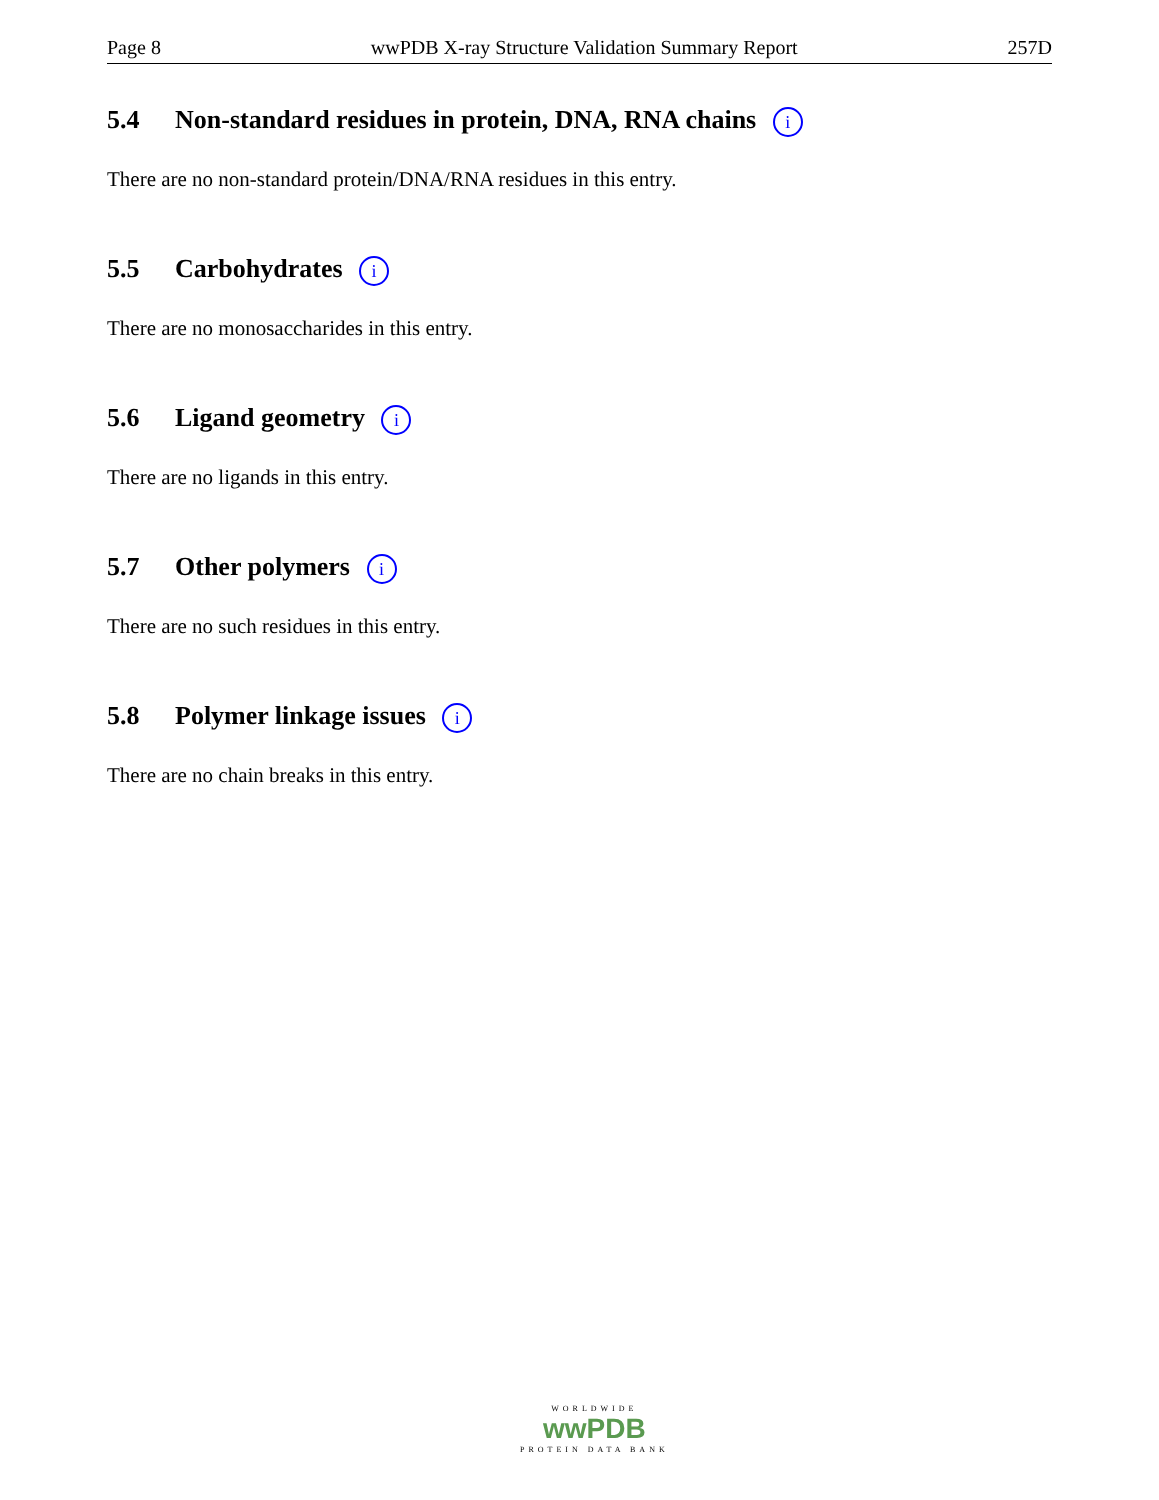Page 8 wwPDB X-ray Structure Validation Summary Report 257D
5.4 Non-standard residues in protein, DNA, RNA chains i
There are no non-standard protein/DNA/RNA residues in this entry.
5.5 Carbohydrates i
There are no monosaccharides in this entry.
5.6 Ligand geometry i
There are no ligands in this entry.
5.7 Other polymers i
There are no such residues in this entry.
5.8 Polymer linkage issues i
There are no chain breaks in this entry.
WORLDWIDE
wwPDB
PROTEIN DATA BANK